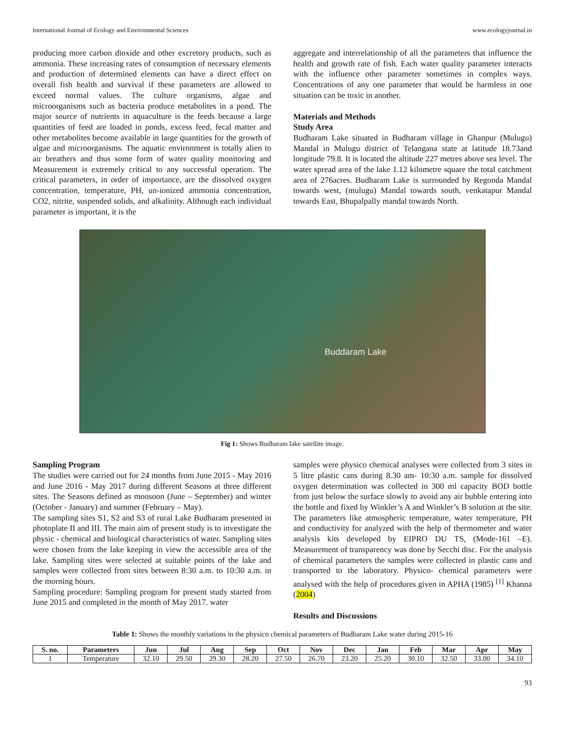International Journal of Ecology and Environmental Sciences www.ecologyjournal.in
producing more carbon dioxide and other excretory products, such as ammonia. These increasing rates of consumption of necessary elements and production of determined elements can have a direct effect on overall fish health and survival if these parameters are allowed to exceed normal values. The culture organisms, algae and microorganisms such as bacteria produce metabolites in a pond. The major source of nutrients in aquaculture is the feeds because a large quantities of feed are loaded in ponds, excess feed, fecal matter and other metabolites become available in large quantities for the growth of algae and microorganisms. The aquatic environment is totally alien to air breathers and thus some form of water quality monitoring and Measurement is extremely critical to any successful operation. The critical parameters, in order of importance, are the dissolved oxygen concentration, temperature, PH, un-ionized ammonia concentration, CO2, nitrite, suspended solids, and alkalinity. Although each individual parameter is important, it is the
aggregate and interrelationship of all the parameters that influence the health and growth rate of fish. Each water quality parameter interacts with the influence other parameter sometimes in complex ways. Concentrations of any one parameter that would be harmless in one situation can be toxic in another.
Materials and Methods
Study Area
Budharam Lake situated in Budharam village in Ghanpur (Mulugu) Mandal in Mulugu district of Telangana state at latitude 18.73and longitude 79.8. It is located the altitude 227 metres above sea level. The water spread area of the lake 1.12 kilometre square the total catchment area of 276acres. Budharam Lake is surrounded by Regonda Mandal towards west, (mulugu) Mandal towards south, venkatapur Mandal towards East, Bhupalpally mandal towards North.
Buddaram Lake
Fig 1: Shows Budharam lake satellite image.
Sampling Program
The studies were carried out for 24 months from June 2015 - May 2016 and June 2016 - May 2017 during different Seasons at three different sites. The Seasons defined as monsoon (June – September) and winter (October - January) and summer (February – May).
The sampling sites S1, S2 and S3 of rural Lake Budharam presented in photoplate II and III. The main aim of present study is to investigate the physic - chemical and biological characteristics of water. Sampling sites were chosen from the lake keeping in view the accessible area of the lake. Sampling sites were selected at suitable points of the lake and samples were collected from sites between 8:30 a.m. to 10:30 a.m. in the morning hours.
Sampling procedure: Sampling program for present study started from June 2015 and completed in the month of May 2017. water
samples were physico chemical analyses were collected from 3 sites in 5 litre plastic cans during 8.30 am- 10:30 a.m. sample for dissolved oxygen determination was collected in 300 ml capacity BOD bottle from just below the surface slowly to avoid any air bubble entering into the bottle and fixed by Winkler’s A and Winkler’s B solution at the site. The parameters like atmospheric temperature, water temperature, PH and conductivity for analyzed with the help of thermometer and water analysis kits developed by EIPRO DU TS, (Mode-161 –E). Measurement of transparency was done by Secchi disc. For the analysis of chemical parameters the samples were collected in plastic cans and transported to the laboratory. Physico- chemical parameters were analysed with the help of procedures given in APHA (1985) <sup>[1]</sup> Khanna (2004)
Results and Discussions
Table 1: Shows the monthly variations in the physico chemical parameters of Budharam Lake water during 2015-16
| S. no. | Parameters | Jun | Jul | Aug | Sep | Oct | Nov | Dec | Jan | Feb | Mar | Apr | May |
| --- | --- | --- | --- | --- | --- | --- | --- | --- | --- | --- | --- | --- | --- |
| 1 | Temperature | 32.10 | 29.50 | 29.30 | 28.20 | 27.50 | 26.70 | 23.20 | 25.20 | 30.10 | 32.50 | 33.00 | 34.10 |
93